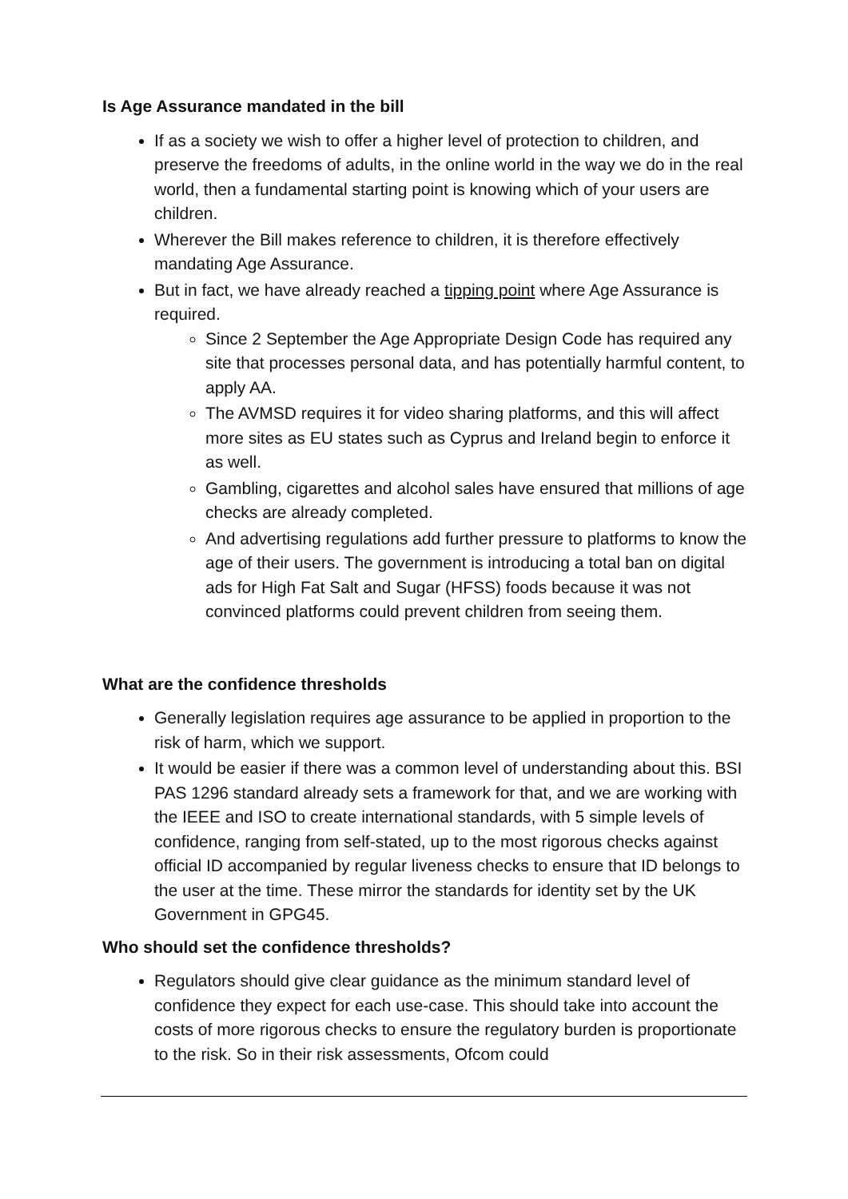Is Age Assurance mandated in the bill
If as a society we wish to offer a higher level of protection to children, and preserve the freedoms of adults, in the online world in the way we do in the real world, then a fundamental starting point is knowing which of your users are children.
Wherever the Bill makes reference to children, it is therefore effectively mandating Age Assurance.
But in fact, we have already reached a tipping point where Age Assurance is required.
Since 2 September the Age Appropriate Design Code has required any site that processes personal data, and has potentially harmful content, to apply AA.
The AVMSD requires it for video sharing platforms, and this will affect more sites as EU states such as Cyprus and Ireland begin to enforce it as well.
Gambling, cigarettes and alcohol sales have ensured that millions of age checks are already completed.
And advertising regulations add further pressure to platforms to know the age of their users. The government is introducing a total ban on digital ads for High Fat Salt and Sugar (HFSS) foods because it was not convinced platforms could prevent children from seeing them.
What are the confidence thresholds
Generally legislation requires age assurance to be applied in proportion to the risk of harm, which we support.
It would be easier if there was a common level of understanding about this. BSI PAS 1296 standard already sets a framework for that, and we are working with the IEEE and ISO to create international standards, with 5 simple levels of confidence, ranging from self-stated, up to the most rigorous checks against official ID accompanied by regular liveness checks to ensure that ID belongs to the user at the time. These mirror the standards for identity set by the UK Government in GPG45.
Who should set the confidence thresholds?
Regulators should give clear guidance as the minimum standard level of confidence they expect for each use-case. This should take into account the costs of more rigorous checks to ensure the regulatory burden is proportionate to the risk. So in their risk assessments, Ofcom could